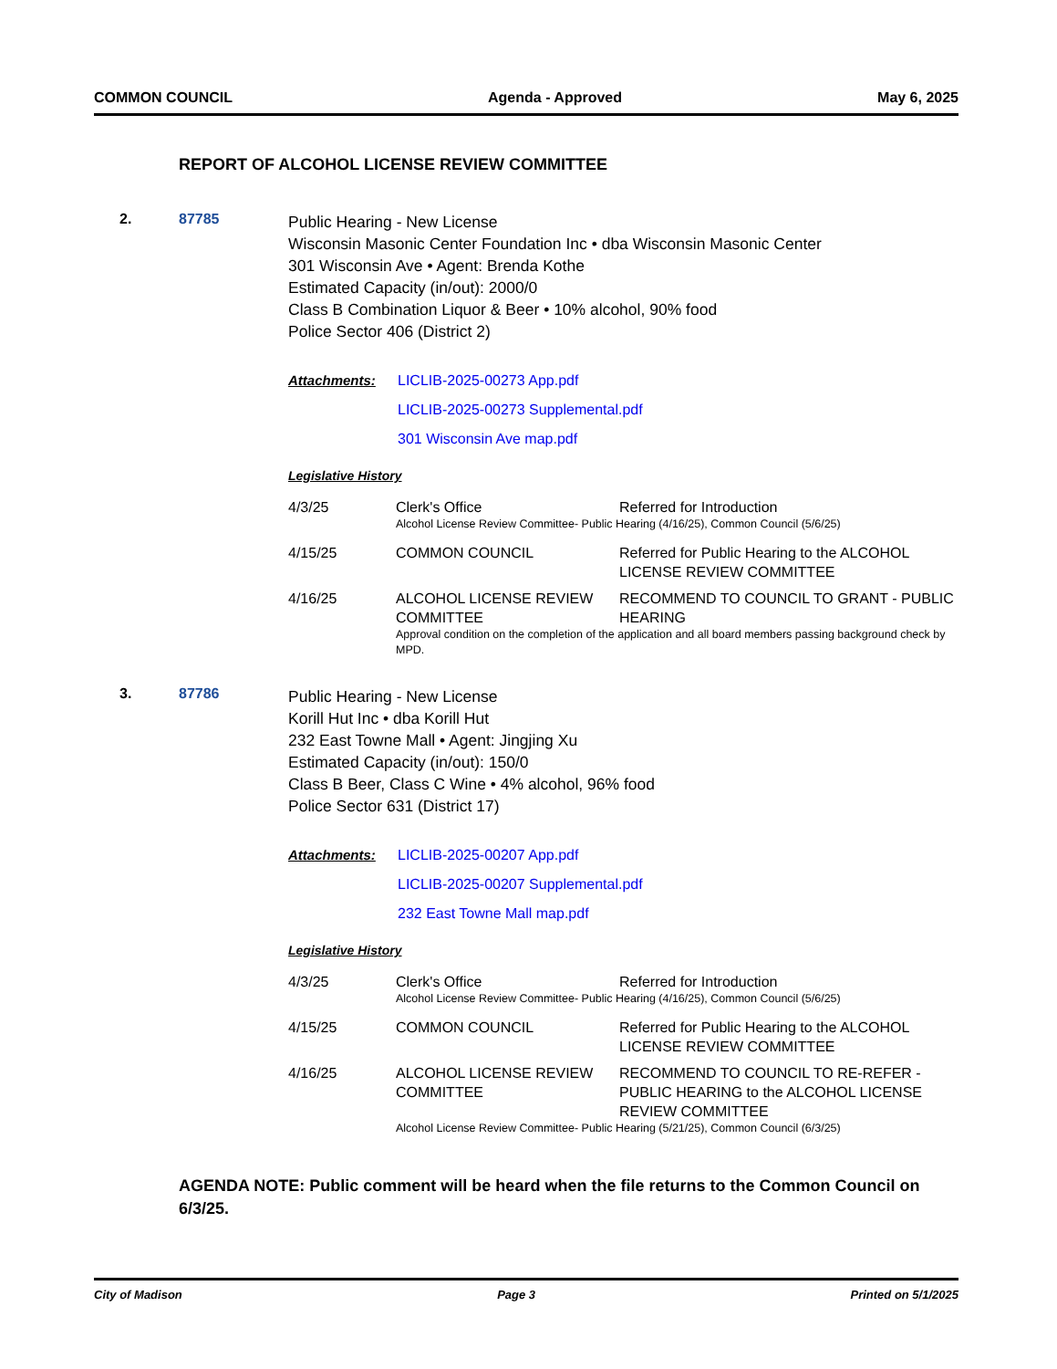COMMON COUNCIL Agenda - Approved May 6, 2025
REPORT OF ALCOHOL LICENSE REVIEW COMMITTEE
2. 87785
Public Hearing - New License
Wisconsin Masonic Center Foundation Inc • dba Wisconsin Masonic Center
301 Wisconsin Ave • Agent: Brenda Kothe
Estimated Capacity (in/out): 2000/0
Class B Combination Liquor & Beer • 10% alcohol, 90% food
Police Sector 406 (District 2)
Attachments: LICLIB-2025-00273 App.pdf
LICLIB-2025-00273 Supplemental.pdf
301 Wisconsin Ave map.pdf
Legislative History
| 4/3/25 | Clerk's Office | Referred for Introduction |
| | Alcohol License Review Committee- Public Hearing (4/16/25), Common Council (5/6/25) | |
| 4/15/25 | COMMON COUNCIL | Referred for Public Hearing to the ALCOHOL LICENSE REVIEW COMMITTEE |
| 4/16/25 | ALCOHOL LICENSE REVIEW COMMITTEE | RECOMMEND TO COUNCIL TO GRANT - PUBLIC HEARING |
| | Approval condition on the completion of the application and all board members passing background check by MPD. | |
3. 87786
Public Hearing - New License
Korill Hut Inc • dba Korill Hut
232 East Towne Mall • Agent: Jingjing Xu
Estimated Capacity (in/out): 150/0
Class B Beer, Class C Wine • 4% alcohol, 96% food
Police Sector 631 (District 17)
Attachments: LICLIB-2025-00207 App.pdf
LICLIB-2025-00207 Supplemental.pdf
232 East Towne Mall map.pdf
Legislative History
| 4/3/25 | Clerk's Office | Referred for Introduction |
| | Alcohol License Review Committee- Public Hearing (4/16/25), Common Council (5/6/25) | |
| 4/15/25 | COMMON COUNCIL | Referred for Public Hearing to the ALCOHOL LICENSE REVIEW COMMITTEE |
| 4/16/25 | ALCOHOL LICENSE REVIEW COMMITTEE | RECOMMEND TO COUNCIL TO RE-REFER - PUBLIC HEARING to the ALCOHOL LICENSE REVIEW COMMITTEE |
| | Alcohol License Review Committee- Public Hearing (5/21/25), Common Council (6/3/25) | |
AGENDA NOTE: Public comment will be heard when the file returns to the Common Council on 6/3/25.
City of Madison Page 3 Printed on 5/1/2025